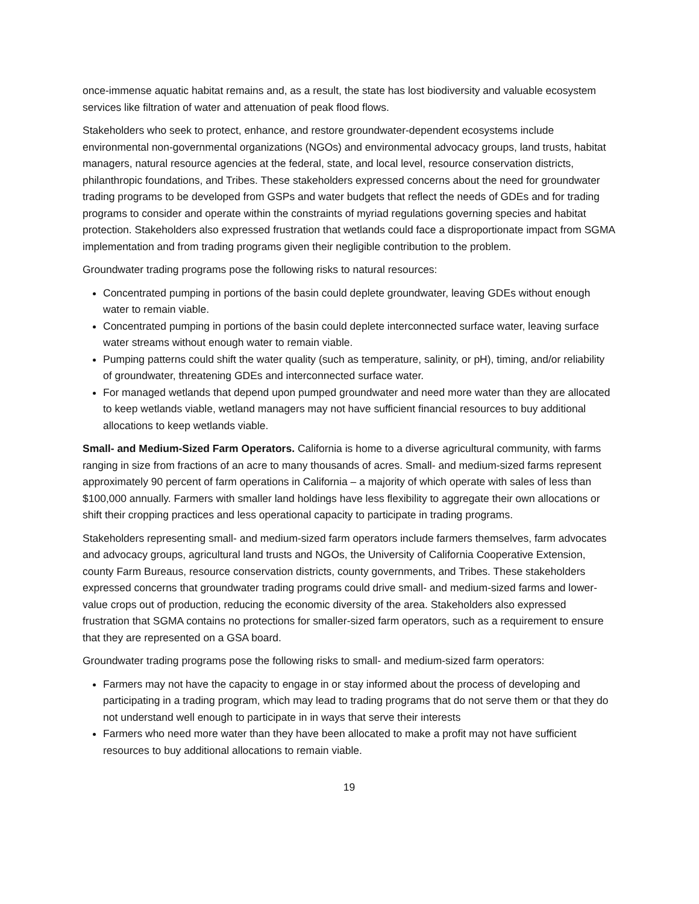once-immense aquatic habitat remains and, as a result, the state has lost biodiversity and valuable ecosystem services like filtration of water and attenuation of peak flood flows.
Stakeholders who seek to protect, enhance, and restore groundwater-dependent ecosystems include environmental non-governmental organizations (NGOs) and environmental advocacy groups, land trusts, habitat managers, natural resource agencies at the federal, state, and local level, resource conservation districts, philanthropic foundations, and Tribes. These stakeholders expressed concerns about the need for groundwater trading programs to be developed from GSPs and water budgets that reflect the needs of GDEs and for trading programs to consider and operate within the constraints of myriad regulations governing species and habitat protection. Stakeholders also expressed frustration that wetlands could face a disproportionate impact from SGMA implementation and from trading programs given their negligible contribution to the problem.
Groundwater trading programs pose the following risks to natural resources:
Concentrated pumping in portions of the basin could deplete groundwater, leaving GDEs without enough water to remain viable.
Concentrated pumping in portions of the basin could deplete interconnected surface water, leaving surface water streams without enough water to remain viable.
Pumping patterns could shift the water quality (such as temperature, salinity, or pH), timing, and/or reliability of groundwater, threatening GDEs and interconnected surface water.
For managed wetlands that depend upon pumped groundwater and need more water than they are allocated to keep wetlands viable, wetland managers may not have sufficient financial resources to buy additional allocations to keep wetlands viable.
Small- and Medium-Sized Farm Operators. California is home to a diverse agricultural community, with farms ranging in size from fractions of an acre to many thousands of acres. Small- and medium-sized farms represent approximately 90 percent of farm operations in California – a majority of which operate with sales of less than $100,000 annually. Farmers with smaller land holdings have less flexibility to aggregate their own allocations or shift their cropping practices and less operational capacity to participate in trading programs.
Stakeholders representing small- and medium-sized farm operators include farmers themselves, farm advocates and advocacy groups, agricultural land trusts and NGOs, the University of California Cooperative Extension, county Farm Bureaus, resource conservation districts, county governments, and Tribes. These stakeholders expressed concerns that groundwater trading programs could drive small- and medium-sized farms and lower-value crops out of production, reducing the economic diversity of the area. Stakeholders also expressed frustration that SGMA contains no protections for smaller-sized farm operators, such as a requirement to ensure that they are represented on a GSA board.
Groundwater trading programs pose the following risks to small- and medium-sized farm operators:
Farmers may not have the capacity to engage in or stay informed about the process of developing and participating in a trading program, which may lead to trading programs that do not serve them or that they do not understand well enough to participate in in ways that serve their interests
Farmers who need more water than they have been allocated to make a profit may not have sufficient resources to buy additional allocations to remain viable.
19